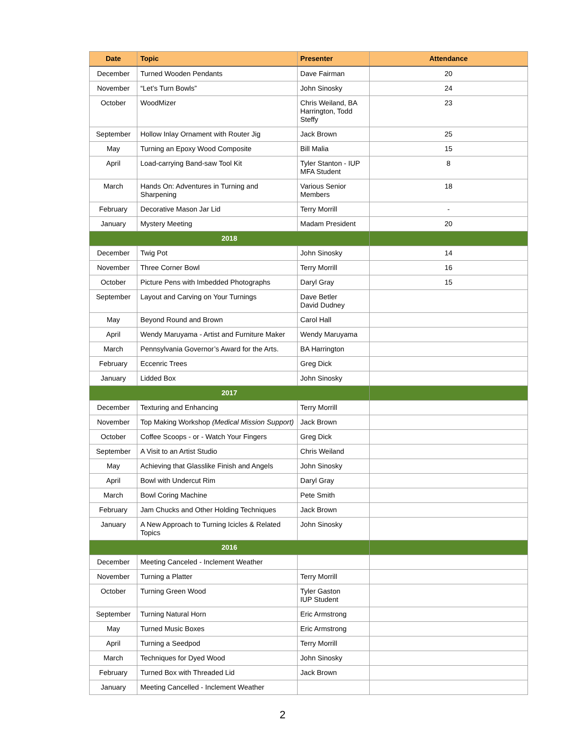| Date | Topic | Presenter | Attendance |
| --- | --- | --- | --- |
| December | Turned Wooden Pendants | Dave Fairman | 20 |
| November | “Let’s Turn Bowls” | John Sinosky | 24 |
| October | WoodMizer | Chris Weiland, BA Harrington, Todd Steffy | 23 |
| September | Hollow Inlay Ornament with Router Jig | Jack Brown | 25 |
| May | Turning an Epoxy Wood Composite | Bill Malia | 15 |
| April | Load-carrying Band-saw Tool Kit | Tyler Stanton - IUP MFA Student | 8 |
| March | Hands On: Adventures in Turning and Sharpening | Various Senior Members | 18 |
| February | Decorative Mason Jar Lid | Terry Morrill | - |
| January | Mystery Meeting | Madam President | 20 |
| 2018 | | | |
| December | Twig Pot | John Sinosky | 14 |
| November | Three Corner Bowl | Terry Morrill | 16 |
| October | Picture Pens with Imbedded Photographs | Daryl Gray | 15 |
| September | Layout and Carving on Your Turnings | Dave Betler David Dudney | |
| May | Beyond Round and Brown | Carol Hall | |
| April | Wendy Maruyama - Artist and Furniture Maker | Wendy Maruyama | |
| March | Pennsylvania Governor’s Award for the Arts. | BA Harrington | |
| February | Eccenric Trees | Greg Dick | |
| January | Lidded Box | John Sinosky | |
| 2017 | | | |
| December | Texturing and Enhancing | Terry Morrill | |
| November | Top Making Workshop (Medical Mission Support) | Jack Brown | |
| October | Coffee Scoops - or - Watch Your Fingers | Greg Dick | |
| September | A Visit to an Artist Studio | Chris Weiland | |
| May | Achieving that Glasslike Finish and Angels | John Sinosky | |
| April | Bowl with Undercut Rim | Daryl Gray | |
| March | Bowl Coring Machine | Pete Smith | |
| February | Jam Chucks and Other Holding Techniques | Jack Brown | |
| January | A New Approach to Turning Icicles & Related Topics | John Sinosky | |
| 2016 | | | |
| December | Meeting Canceled - Inclement Weather | | |
| November | Turning a Platter | Terry Morrill | |
| October | Turning Green Wood | Tyler Gaston IUP Student | |
| September | Turning Natural Horn | Eric Armstrong | |
| May | Turned Music Boxes | Eric Armstrong | |
| April | Turning a Seedpod | Terry Morrill | |
| March | Techniques for Dyed Wood | John Sinosky | |
| February | Turned Box with Threaded Lid | Jack Brown | |
| January | Meeting Cancelled - Inclement Weather | | |
2